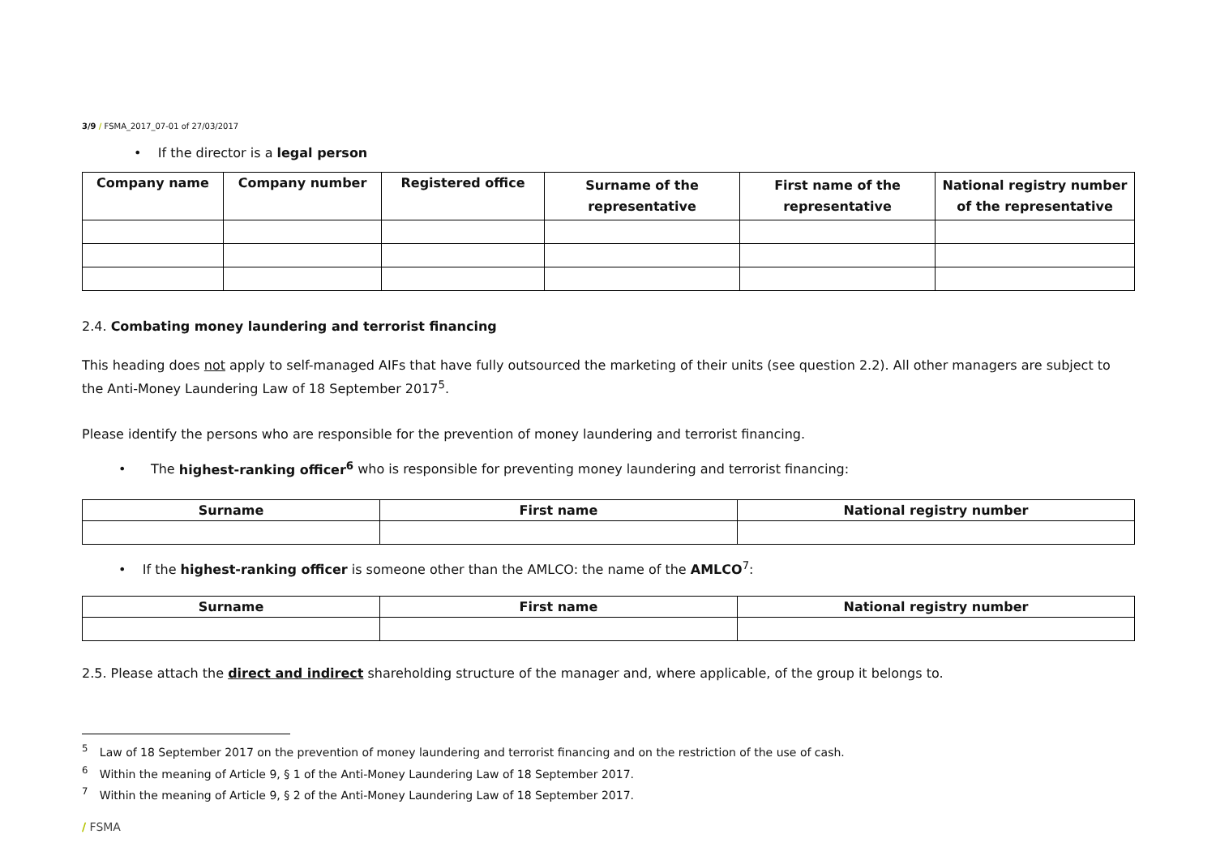3/9 / FSMA_2017_07-01 of 27/03/2017
• If the director is a legal person
| Company name | Company number | Registered office | Surname of the representative | First name of the representative | National registry number of the representative |
| --- | --- | --- | --- | --- | --- |
2.4. Combating money laundering and terrorist financing
This heading does not apply to self-managed AIFs that have fully outsourced the marketing of their units (see question 2.2). All other managers are subject to the Anti-Money Laundering Law of 18 September 2017<sup>5</sup>.
Please identify the persons who are responsible for the prevention of money laundering and terrorist financing.
• The highest-ranking officer<sup>6</sup> who is responsible for preventing money laundering and terrorist financing:
| Surname | First name | National registry number |
| --- | --- | --- |
• If the highest-ranking officer is someone other than the AMLCO: the name of the AMLCO<sup>7</sup>:
| Surname | First name | National registry number |
| --- | --- | --- |
2.5. Please attach the direct and indirect shareholding structure of the manager and, where applicable, of the group it belongs to.
<sup>5</sup> Law of 18 September 2017 on the prevention of money laundering and terrorist financing and on the restriction of the use of cash.
<sup>6</sup> Within the meaning of Article 9, § 1 of the Anti-Money Laundering Law of 18 September 2017.
<sup>7</sup> Within the meaning of Article 9, § 2 of the Anti-Money Laundering Law of 18 September 2017.
/ FSMA